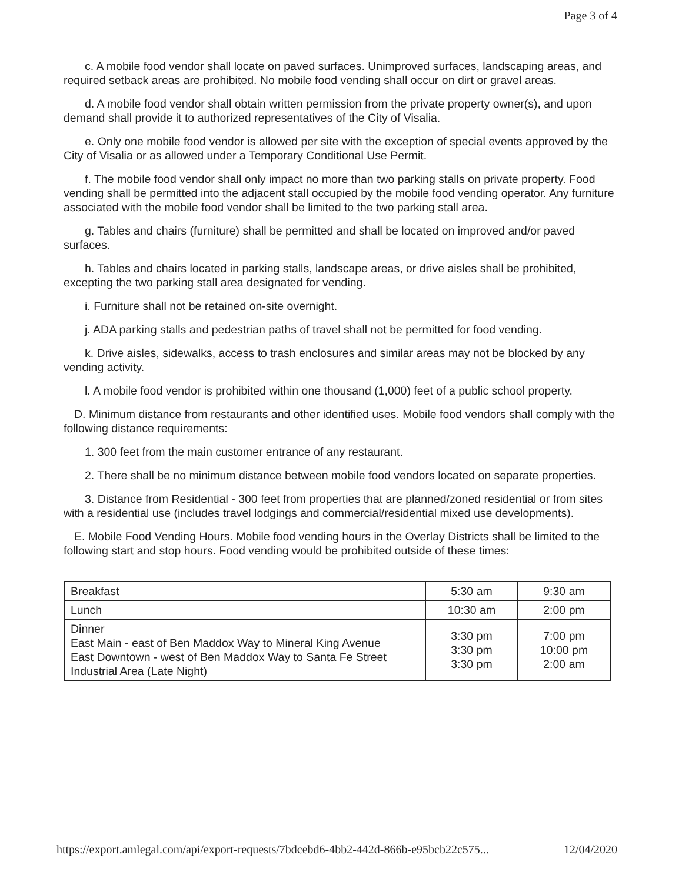Page 3 of 4
c. A mobile food vendor shall locate on paved surfaces. Unimproved surfaces, landscaping areas, and required setback areas are prohibited. No mobile food vending shall occur on dirt or gravel areas.
d. A mobile food vendor shall obtain written permission from the private property owner(s), and upon demand shall provide it to authorized representatives of the City of Visalia.
e. Only one mobile food vendor is allowed per site with the exception of special events approved by the City of Visalia or as allowed under a Temporary Conditional Use Permit.
f. The mobile food vendor shall only impact no more than two parking stalls on private property. Food vending shall be permitted into the adjacent stall occupied by the mobile food vending operator. Any furniture associated with the mobile food vendor shall be limited to the two parking stall area.
g. Tables and chairs (furniture) shall be permitted and shall be located on improved and/or paved surfaces.
h. Tables and chairs located in parking stalls, landscape areas, or drive aisles shall be prohibited, excepting the two parking stall area designated for vending.
i. Furniture shall not be retained on-site overnight.
j. ADA parking stalls and pedestrian paths of travel shall not be permitted for food vending.
k. Drive aisles, sidewalks, access to trash enclosures and similar areas may not be blocked by any vending activity.
l. A mobile food vendor is prohibited within one thousand (1,000) feet of a public school property.
D. Minimum distance from restaurants and other identified uses. Mobile food vendors shall comply with the following distance requirements:
1. 300 feet from the main customer entrance of any restaurant.
2. There shall be no minimum distance between mobile food vendors located on separate properties.
3. Distance from Residential - 300 feet from properties that are planned/zoned residential or from sites with a residential use (includes travel lodgings and commercial/residential mixed use developments).
E. Mobile Food Vending Hours. Mobile food vending hours in the Overlay Districts shall be limited to the following start and stop hours. Food vending would be prohibited outside of these times:
| Breakfast | 5:30 am | 9:30 am |
| Lunch | 10:30 am | 2:00 pm |
| Dinner East Main - east of Ben Maddox Way to Mineral King Avenue East Downtown - west of Ben Maddox Way to Santa Fe Street Industrial Area (Late Night) | 3:30 pm 3:30 pm 3:30 pm | 7:00 pm 10:00 pm 2:00 am |
https://export.amlegal.com/api/export-requests/7bdcebd6-4bb2-442d-866b-e95bcb22c575... 12/04/2020